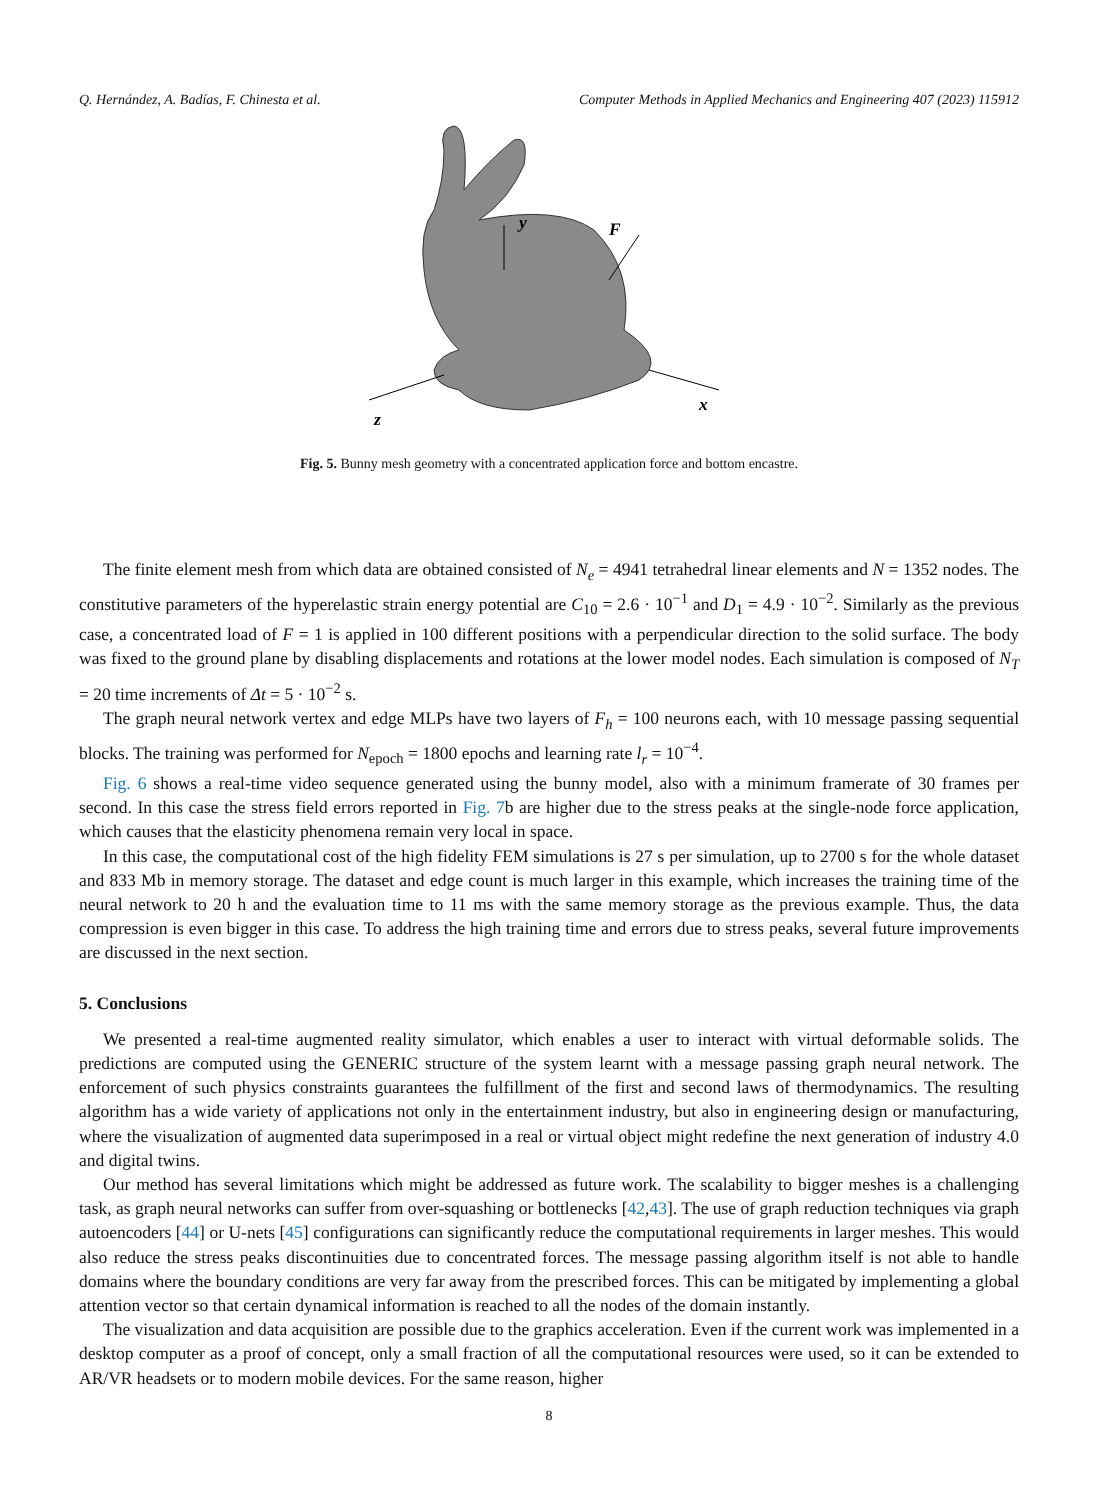Q. Hernández, A. Badías, F. Chinesta et al. Computer Methods in Applied Mechanics and Engineering 407 (2023) 115912
y
F
z
x
Fig. 5. Bunny mesh geometry with a concentrated application force and bottom encastre.
The finite element mesh from which data are obtained consisted of N<sub>e</sub> = 4941 tetrahedral linear elements and N = 1352 nodes. The constitutive parameters of the hyperelastic strain energy potential are C<sub>10</sub> = 2.6 · 10<sup>−1</sup> and D<sub>1</sub> = 4.9 · 10<sup>−2</sup>. Similarly as the previous case, a concentrated load of F = 1 is applied in 100 different positions with a perpendicular direction to the solid surface. The body was fixed to the ground plane by disabling displacements and rotations at the lower model nodes. Each simulation is composed of N<sub>T</sub> = 20 time increments of Δt = 5 · 10<sup>−2</sup> s.
The graph neural network vertex and edge MLPs have two layers of F<sub>h</sub> = 100 neurons each, with 10 message passing sequential blocks. The training was performed for N<sub>epoch</sub> = 1800 epochs and learning rate l<sub>r</sub> = 10<sup>−4</sup>.
Fig. 6 shows a real-time video sequence generated using the bunny model, also with a minimum framerate of 30 frames per second. In this case the stress field errors reported in Fig. 7b are higher due to the stress peaks at the single-node force application, which causes that the elasticity phenomena remain very local in space.
In this case, the computational cost of the high fidelity FEM simulations is 27 s per simulation, up to 2700 s for the whole dataset and 833 Mb in memory storage. The dataset and edge count is much larger in this example, which increases the training time of the neural network to 20 h and the evaluation time to 11 ms with the same memory storage as the previous example. Thus, the data compression is even bigger in this case. To address the high training time and errors due to stress peaks, several future improvements are discussed in the next section.
5. Conclusions
We presented a real-time augmented reality simulator, which enables a user to interact with virtual deformable solids. The predictions are computed using the GENERIC structure of the system learnt with a message passing graph neural network. The enforcement of such physics constraints guarantees the fulfillment of the first and second laws of thermodynamics. The resulting algorithm has a wide variety of applications not only in the entertainment industry, but also in engineering design or manufacturing, where the visualization of augmented data superimposed in a real or virtual object might redefine the next generation of industry 4.0 and digital twins.
Our method has several limitations which might be addressed as future work. The scalability to bigger meshes is a challenging task, as graph neural networks can suffer from over-squashing or bottlenecks [42,43]. The use of graph reduction techniques via graph autoencoders [44] or U-nets [45] configurations can significantly reduce the computational requirements in larger meshes. This would also reduce the stress peaks discontinuities due to concentrated forces. The message passing algorithm itself is not able to handle domains where the boundary conditions are very far away from the prescribed forces. This can be mitigated by implementing a global attention vector so that certain dynamical information is reached to all the nodes of the domain instantly.
The visualization and data acquisition are possible due to the graphics acceleration. Even if the current work was implemented in a desktop computer as a proof of concept, only a small fraction of all the computational resources were used, so it can be extended to AR/VR headsets or to modern mobile devices. For the same reason, higher
8